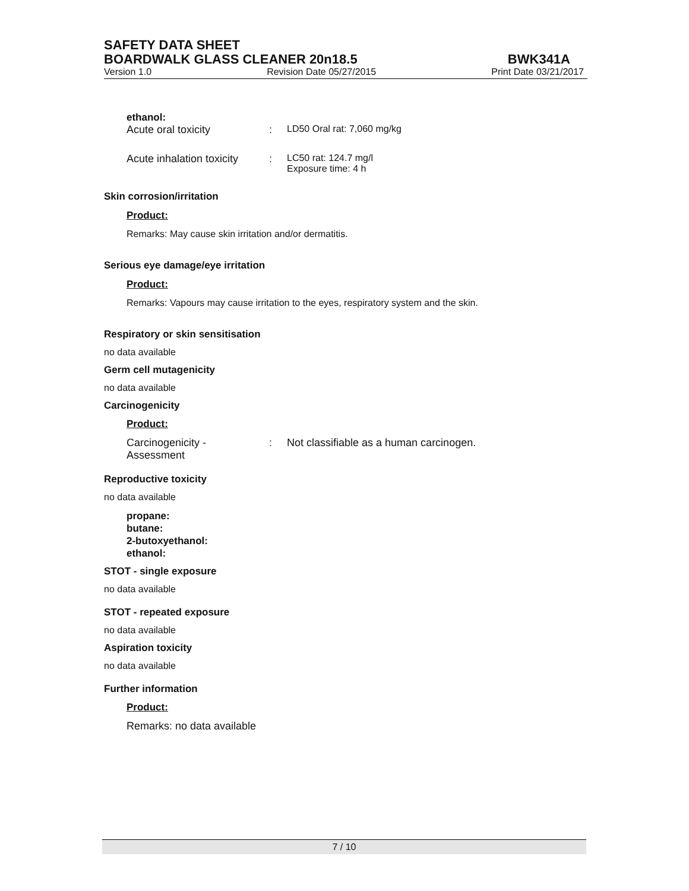SAFETY DATA SHEET
BOARDWALK GLASS CLEANER 20n18.5 BWK341A
Version 1.0 Revision Date 05/27/2015 Print Date 03/21/2017
ethanol:
Acute oral toxicity: LD50 Oral rat: 7,060 mg/kg
Acute inhalation toxicity: LC50 rat: 124.7 mg/l
Exposure time: 4 h
Skin corrosion/irritation
Product:
Remarks: May cause skin irritation and/or dermatitis.
Serious eye damage/eye irritation
Product:
Remarks: Vapours may cause irritation to the eyes, respiratory system and the skin.
Respiratory or skin sensitisation
no data available
Germ cell mutagenicity
no data available
Carcinogenicity
Product:
Carcinogenicity -
Assessment: Not classifiable as a human carcinogen.
Reproductive toxicity
no data available
propane:
butane:
2-butoxyethanol:
ethanol:
STOT - single exposure
no data available
STOT - repeated exposure
no data available
Aspiration toxicity
no data available
Further information
Product:
Remarks: no data available
7 / 10